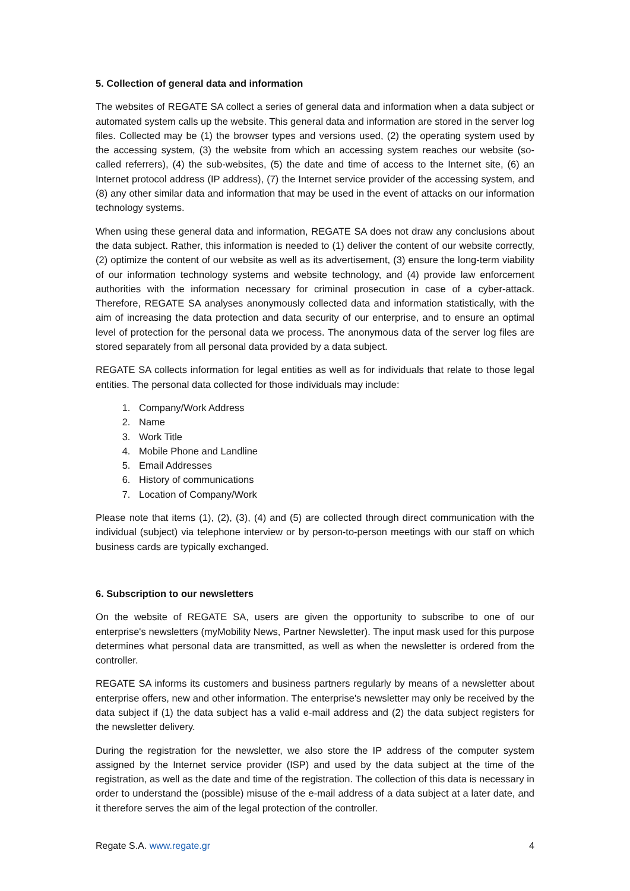5. Collection of general data and information
The websites of REGATE SA collect a series of general data and information when a data subject or automated system calls up the website. This general data and information are stored in the server log files. Collected may be (1) the browser types and versions used, (2) the operating system used by the accessing system, (3) the website from which an accessing system reaches our website (so-called referrers), (4) the sub-websites, (5) the date and time of access to the Internet site, (6) an Internet protocol address (IP address), (7) the Internet service provider of the accessing system, and (8) any other similar data and information that may be used in the event of attacks on our information technology systems.
When using these general data and information, REGATE SA does not draw any conclusions about the data subject. Rather, this information is needed to (1) deliver the content of our website correctly, (2) optimize the content of our website as well as its advertisement, (3) ensure the long-term viability of our information technology systems and website technology, and (4) provide law enforcement authorities with the information necessary for criminal prosecution in case of a cyber-attack. Therefore, REGATE SA analyses anonymously collected data and information statistically, with the aim of increasing the data protection and data security of our enterprise, and to ensure an optimal level of protection for the personal data we process. The anonymous data of the server log files are stored separately from all personal data provided by a data subject.
REGATE SA collects information for legal entities as well as for individuals that relate to those legal entities. The personal data collected for those individuals may include:
1. Company/Work Address
2. Name
3. Work Title
4. Mobile Phone and Landline
5. Email Addresses
6. History of communications
7. Location of Company/Work
Please note that items (1), (2), (3), (4) and (5) are collected through direct communication with the individual (subject) via telephone interview or by person-to-person meetings with our staff on which business cards are typically exchanged.
6. Subscription to our newsletters
On the website of REGATE SA, users are given the opportunity to subscribe to one of our enterprise's newsletters (myMobility News, Partner Newsletter). The input mask used for this purpose determines what personal data are transmitted, as well as when the newsletter is ordered from the controller.
REGATE SA informs its customers and business partners regularly by means of a newsletter about enterprise offers, new and other information. The enterprise's newsletter may only be received by the data subject if (1) the data subject has a valid e-mail address and (2) the data subject registers for the newsletter delivery.
During the registration for the newsletter, we also store the IP address of the computer system assigned by the Internet service provider (ISP) and used by the data subject at the time of the registration, as well as the date and time of the registration. The collection of this data is necessary in order to understand the (possible) misuse of the e-mail address of a data subject at a later date, and it therefore serves the aim of the legal protection of the controller.
Regate S.A. www.regate.gr 4